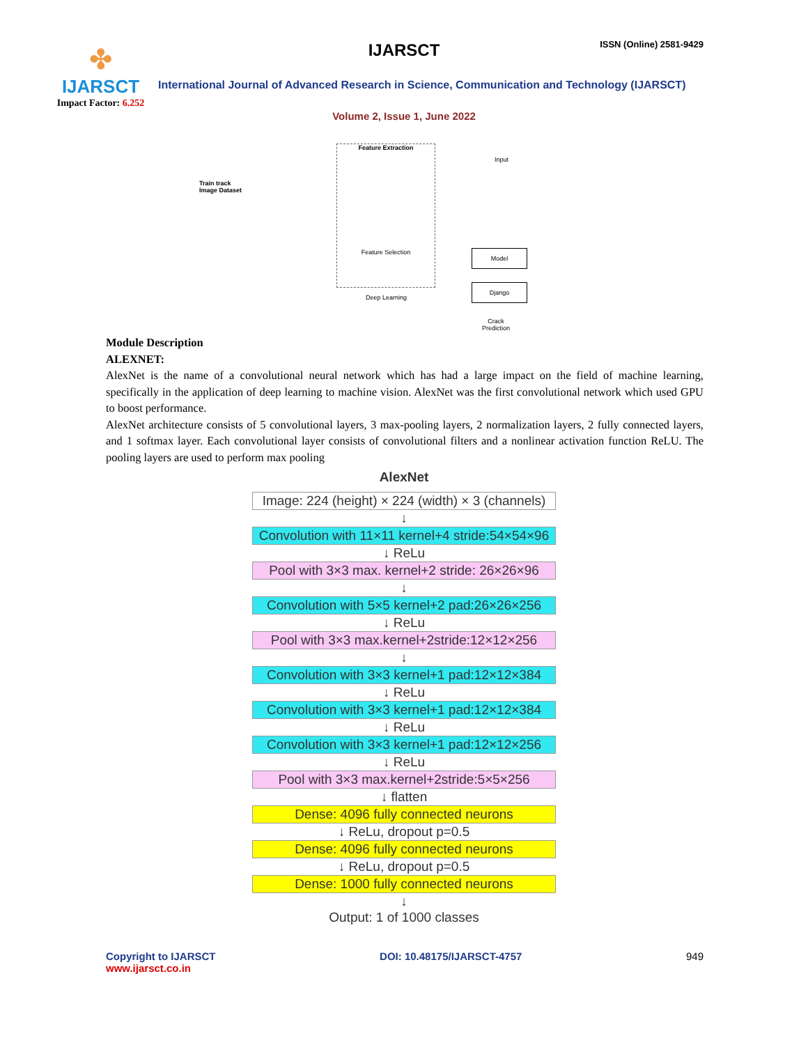✤
IJARSCT
Impact Factor: 6.252
IJARSCT ISSN (Online) 2581-9429
International Journal of Advanced Research in Science, Communication and Technology (IJARSCT)
Volume 2, Issue 1, June 2022
Train track
Image Dataset
Feature Extraction
Feature Selection
Deep Learning
Input
Model
Django
Crack
Prediction
Module Description
ALEXNET:
AlexNet is the name of a convolutional neural network which has had a large impact on the field of machine learning, specifically in the application of deep learning to machine vision. AlexNet was the first convolutional network which used GPU to boost performance.
AlexNet architecture consists of 5 convolutional layers, 3 max-pooling layers, 2 normalization layers, 2 fully connected layers, and 1 softmax layer. Each convolutional layer consists of convolutional filters and a nonlinear activation function ReLU. The pooling layers are used to perform max pooling
AlexNet
Image: 224 (height) × 224 (width) × 3 (channels)
↓
Convolution with 11×11 kernel+4 stride:54×54×96
↓ ReLu
Pool with 3×3 max. kernel+2 stride: 26×26×96
↓
Convolution with 5×5 kernel+2 pad:26×26×256
↓ ReLu
Pool with 3×3 max.kernel+2stride:12×12×256
↓
Convolution with 3×3 kernel+1 pad:12×12×384
↓ ReLu
Convolution with 3×3 kernel+1 pad:12×12×384
↓ ReLu
Convolution with 3×3 kernel+1 pad:12×12×256
↓ ReLu
Pool with 3×3 max.kernel+2stride:5×5×256
↓ flatten
Dense: 4096 fully connected neurons
↓ ReLu, dropout p=0.5
Dense: 4096 fully connected neurons
↓ ReLu, dropout p=0.5
Dense: 1000 fully connected neurons
↓
Output: 1 of 1000 classes
Copyright to IJARSCT
www.ijarsct.co.in
DOI: 10.48175/IJARSCT-4757 949